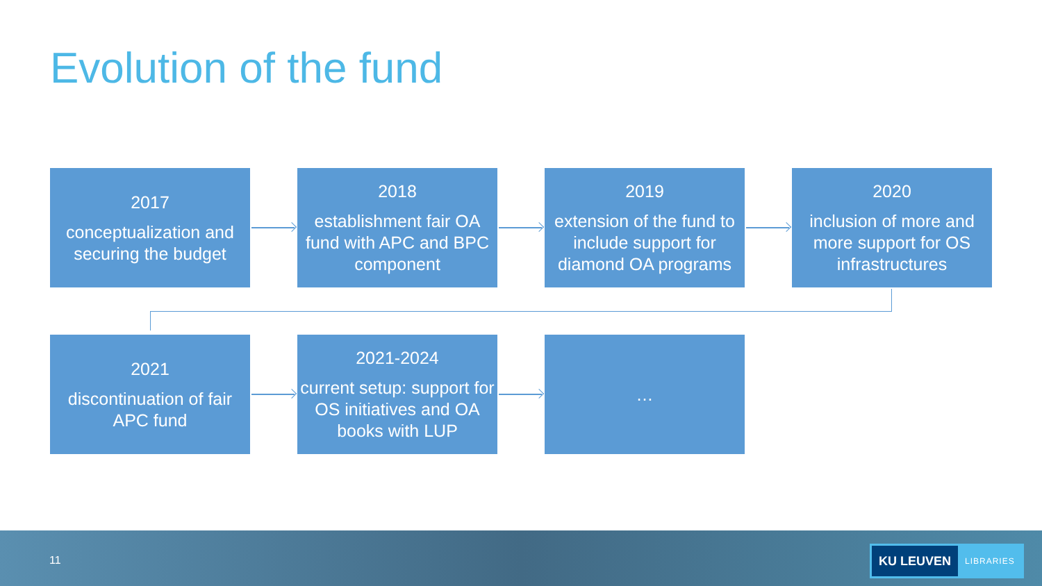Evolution of the fund
2017
conceptualization and securing the budget
2018
establishment fair OA fund with APC and BPC component
2019
extension of the fund to include support for diamond OA programs
2020
inclusion of more and more support for OS infrastructures
2021
discontinuation of fair APC fund
2021-2024
current setup: support for OS initiatives and OA books with LUP
…
11
KU LEUVEN LIBRARIES